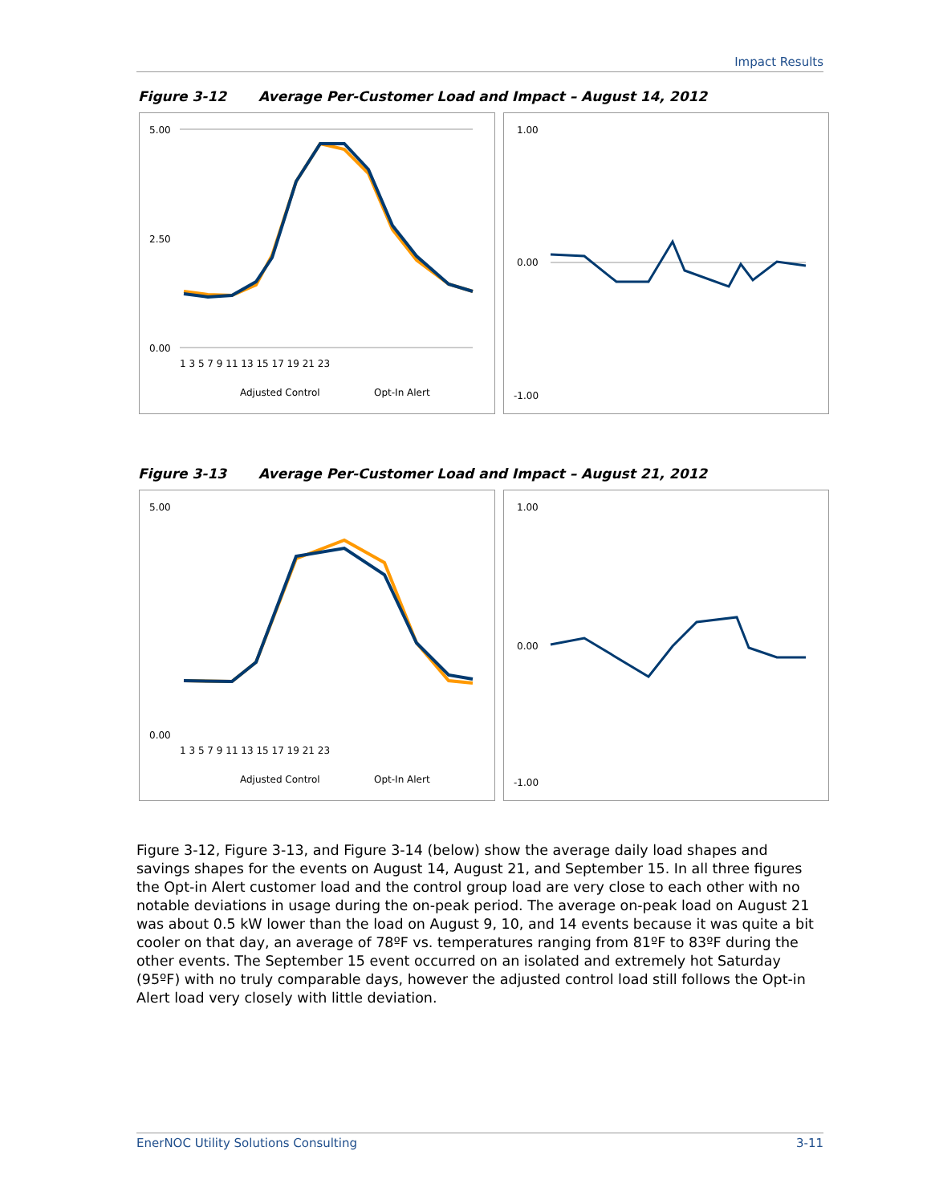Impact Results
Figure 3-12 Average Per-Customer Load and Impact – August 14, 2012
5.00
0.00
2.50
1 3 5 7 9 11 13 15 17 19 21 23
Adjusted Control
Opt-In Alert
1.00
0.00
-1.00
Figure 3-13 Average Per-Customer Load and Impact – August 21, 2012
5.00
0.00
1 3 5 7 9 11 13 15 17 19 21 23
Adjusted Control
Opt-In Alert
1.00
0.00
-1.00
Figure 3-12, Figure 3-13, and Figure 3-14 (below) show the average daily load shapes and savings shapes for the events on August 14, August 21, and September 15. In all three figures the Opt-in Alert customer load and the control group load are very close to each other with no notable deviations in usage during the on-peak period. The average on-peak load on August 21 was about 0.5 kW lower than the load on August 9, 10, and 14 events because it was quite a bit cooler on that day, an average of 78ºF vs. temperatures ranging from 81ºF to 83ºF during the other events. The September 15 event occurred on an isolated and extremely hot Saturday (95ºF) with no truly comparable days, however the adjusted control load still follows the Opt-in Alert load very closely with little deviation.
EnerNOC Utility Solutions Consulting 3-11